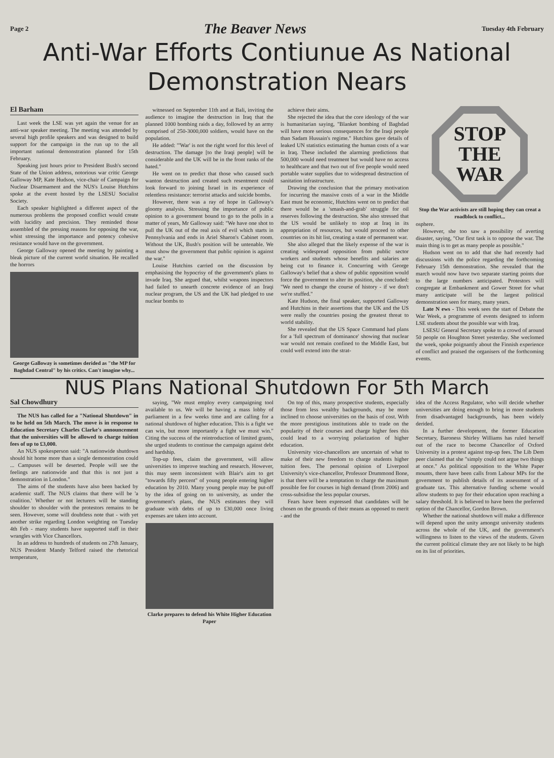Page 2 The Beaver News Tuesday 4th February
Anti-War Efforts Contiunue As National Demonstration Nears
El Barham
Last week the LSE was yet again the venue for an anti-war speaker meeting. The meeting was attended by several high profile speakers and was designed to build support for the campaign in the run up to the all important national demonstration planned for 15th February.
Speaking just hours prior to President Bush's second State of the Union address, notorious war critic George Galloway MP, Kate Hudson, vice-chair of Campaign for Nuclear Disarmament and the NUS's Louise Hutchins spoke at the event hosted by the LSESU Socialist Society.
Each speaker highlighted a different aspect of the numerous problems the proposed conflict would create with lucidity and precision. They reminded those assembled of the pressing reasons for opposing the war, whist stressing the importance and potency cohesive resistance would have on the government.
George Galloway opened the meeting by painting a bleak picture of the current world situation. He recalled the horrors
George Galloway is sometimes derided as "the MP for Baghdad Central" by his critics. Can't imagine why...
witnessed on September 11th and at Bali, inviting the audience to imagine the destruction in Iraq that the planned 1000 bombing raids a day, followed by an army comprised of 250-3000,000 soldiers, would have on the population.
He added: "'War' is not the right word for this level of destruction. The damage [to the Iraqi people] will be considerable and the UK will be in the front ranks of the hated."
He went on to predict that those who caused such wanton destruction and created such resentment could look forward to joining Israel in its experience of relentless resistance: terrorist attacks and suicide bombs.
However, there was a ray of hope in Galloway's gloomy analysis. Stressing the importance of public opinion to a government bound to go to the polls in a matter of years, Mr Galloway said: "We have one shot to pull the UK out of the real axis of evil which starts in Pennsylvania and ends in Ariel Sharon's Cabinet room. Without the UK, Bush's position will be untenable. We must show the government that public opinion is against the war."
Louise Hutchins carried on the discussion by emphasising the hypocrisy of the government's plans to invade Iraq. She argued that, whilst weapons inspectors had failed to unearth concrete evidence of an Iraqi nuclear program, the US and the UK had pledged to use nuclear bombs to
achieve their aims.
She rejected the idea that the core ideology of the war is humanitarian saying, "Blanket bombing of Baghdad will have more serious consequences for the Iraqi people than Sadam Hussain's regime." Hutchins gave details of leaked UN statistics estimating the human costs of a war in Iraq. These included the alarming predictions that 500,000 would need treatment but would have no access to healthcare and that two out of five people would need portable water supplies due to widespread destruction of sanitation infrastructure.
Drawing the conclusion that the primary motivation for incurring the massive costs of a war in the Middle East must be economic, Hutchins went on to predict that there would be a 'smash-and-grab' struggle for oil reserves following the destruction. She also stressed that the US would be unlikely to stop at Iraq in its appropriation of resources, but would proceed to other countries on its hit list, creating a state of permanent war.
She also alleged that the likely expense of the war is creating widespread opposition from public sector workers and students whose benefits and salaries are being cut to finance it. Concurring with George Galloway's belief that a show of public opposition would force the government to alter its position, she concluded: "We need to change the course of history - if we don't we're stuffed."
Kate Hudson, the final speaker, supported Galloway and Hutchins in their assertions that the UK and the US were really the countries posing the greatest threat to world stability.
She revealed that the US Space Command had plans for a 'full spectrum of dominance' showing that nuclear war would not remain confined to the Middle East, but could well extend into the strat-
STOP
THE
WAR
Stop the War activists are still hoping they can creat a roadblock to conflict...
osphere.
However, she too saw a possibility of averting disaster, saying, "Our first task is to oppose the war. The main thing is to get as many people as possible."
Hudson went on to add that she had recently had discussions with the police regarding the forthcoming February 15th demonstration. She revealed that the march would now have two separate starting points due to the large numbers anticipated. Protestors will congregate at Embankment and Gower Street for what many anticipate will be the largest political demonstration seen for many, many years.
Late N ews - This week sees the start of Debate the War Week, a programme of events designed to inform LSE students about the possible war with Iraq.
LSESU General Secretary spoke to a crowd of around 50 people on Houghton Street yesterday. She weclomed the week, spoke poignantly about the Finnish experience of conflict and praised the organisers of the forthcoming events.
NUS Plans National Shutdown For 5th March
Sal Chowdhury
The NUS has called for a "National Shutdown" in to be held on 5th March. The move is in response to Education Secretary Charles Clarke's announcement that the universities will be allowed to charge tuition fees of up to £3,000.
An NUS spokesperson said: "A nationwide shutdown should hit home more than a single demonstration could ... Campuses will be deserted. People will see the feelings are nationwide and that this is not just a demonstration in London."
The aims of the students have also been backed by academic staff. The NUS claims that there will be 'a coalition.' Whether or not lecturers will be standing shoulder to shoulder with the protestors remains to be seen. However, some will doubtless note that - with yet another strike regarding London weighting on Tuesday 4th Feb - many students have supported staff in their wrangles with Vice Chancellors.
In an address to hundreds of students on 27th January, NUS President Mandy Telford raised the rhetorical temperature,
saying, "We must employ every campaigning tool available to us. We will be having a mass lobby of parliament in a few weeks time and are calling for a national shutdown of higher education. This is a fight we can win, but more importantly a fight we must win." Citing the success of the reintroduction of limited grants, she urged students to continue the campaign against debt and hardship.
Top-up fees, claim the government, will allow universities to improve teaching and research. However, this may seem inconsistent with Blair's aim to get "towards fifty percent" of young people entering higher education by 2010. Many young people may be put-off by the idea of going on to university, as under the government's plans, the NUS estimates they will graduate with debts of up to £30,000 once living expenses are taken into account.
Clarke prepares to defend his White Higher Education Paper
On top of this, many prospective students, especially those from less wealthy backgrounds, may be more inclined to choose universities on the basis of cost. With the more prestigious institutions able to trade on the popularity of their courses and charge higher fees this could lead to a worrying polarization of higher education.
University vice-chancellors are uncertain of what to make of their new freedom to charge students higher tuition fees. The personal opinion of Liverpool University's vice-chancellor, Professor Drummond Bone, is that there will be a temptation to charge the maximum possible fee for courses in high demand (from 2006) and cross-subsidise the less popular courses.
Fears have been expressed that candidates will be chosen on the grounds of their means as opposed to merit - and the
idea of the Access Regulator, who will decide whether universities are doing enough to bring in more students from disadvantaged backgrounds, has been widely derided.
In a further development, the former Education Secretary, Baroness Shirley Williams has ruled herself out of the race to become Chancellor of Oxford University in a protest against top-up fees. The Lib Dem peer claimed that she "simply could not argue two things at once." As political opposition to the White Paper mounts, there have been calls from Labour MPs for the government to publish details of its assessment of a graduate tax. This alternative funding scheme would allow students to pay for their education upon reaching a salary threshold. It is believed to have been the preferred option of the Chancellor, Gordon Brown.
Whether the national shutdown will make a difference will depend upon the unity amongst university students across the whole of the UK, and the government's willingness to listen to the views of the students. Given the current political climate they are not likely to be high on its list of priorities.